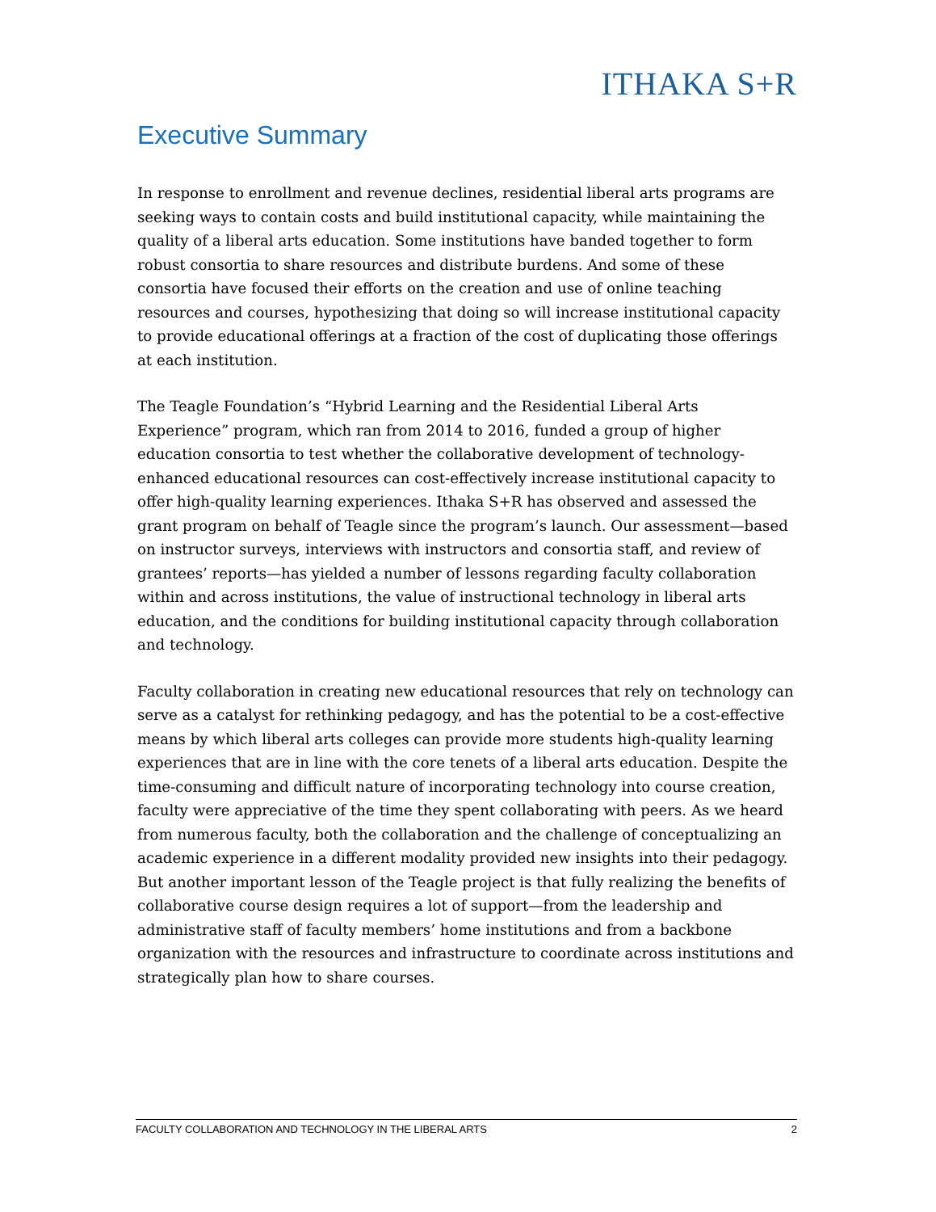ITHAKA S+R
Executive Summary
In response to enrollment and revenue declines, residential liberal arts programs are seeking ways to contain costs and build institutional capacity, while maintaining the quality of a liberal arts education. Some institutions have banded together to form robust consortia to share resources and distribute burdens. And some of these consortia have focused their efforts on the creation and use of online teaching resources and courses, hypothesizing that doing so will increase institutional capacity to provide educational offerings at a fraction of the cost of duplicating those offerings at each institution.
The Teagle Foundation’s “Hybrid Learning and the Residential Liberal Arts Experience” program, which ran from 2014 to 2016, funded a group of higher education consortia to test whether the collaborative development of technology-enhanced educational resources can cost-effectively increase institutional capacity to offer high-quality learning experiences. Ithaka S+R has observed and assessed the grant program on behalf of Teagle since the program’s launch. Our assessment—based on instructor surveys, interviews with instructors and consortia staff, and review of grantees’ reports—has yielded a number of lessons regarding faculty collaboration within and across institutions, the value of instructional technology in liberal arts education, and the conditions for building institutional capacity through collaboration and technology.
Faculty collaboration in creating new educational resources that rely on technology can serve as a catalyst for rethinking pedagogy, and has the potential to be a cost-effective means by which liberal arts colleges can provide more students high-quality learning experiences that are in line with the core tenets of a liberal arts education. Despite the time-consuming and difficult nature of incorporating technology into course creation, faculty were appreciative of the time they spent collaborating with peers. As we heard from numerous faculty, both the collaboration and the challenge of conceptualizing an academic experience in a different modality provided new insights into their pedagogy. But another important lesson of the Teagle project is that fully realizing the benefits of collaborative course design requires a lot of support—from the leadership and administrative staff of faculty members’ home institutions and from a backbone organization with the resources and infrastructure to coordinate across institutions and strategically plan how to share courses.
FACULTY COLLABORATION AND TECHNOLOGY IN THE LIBERAL ARTS 2